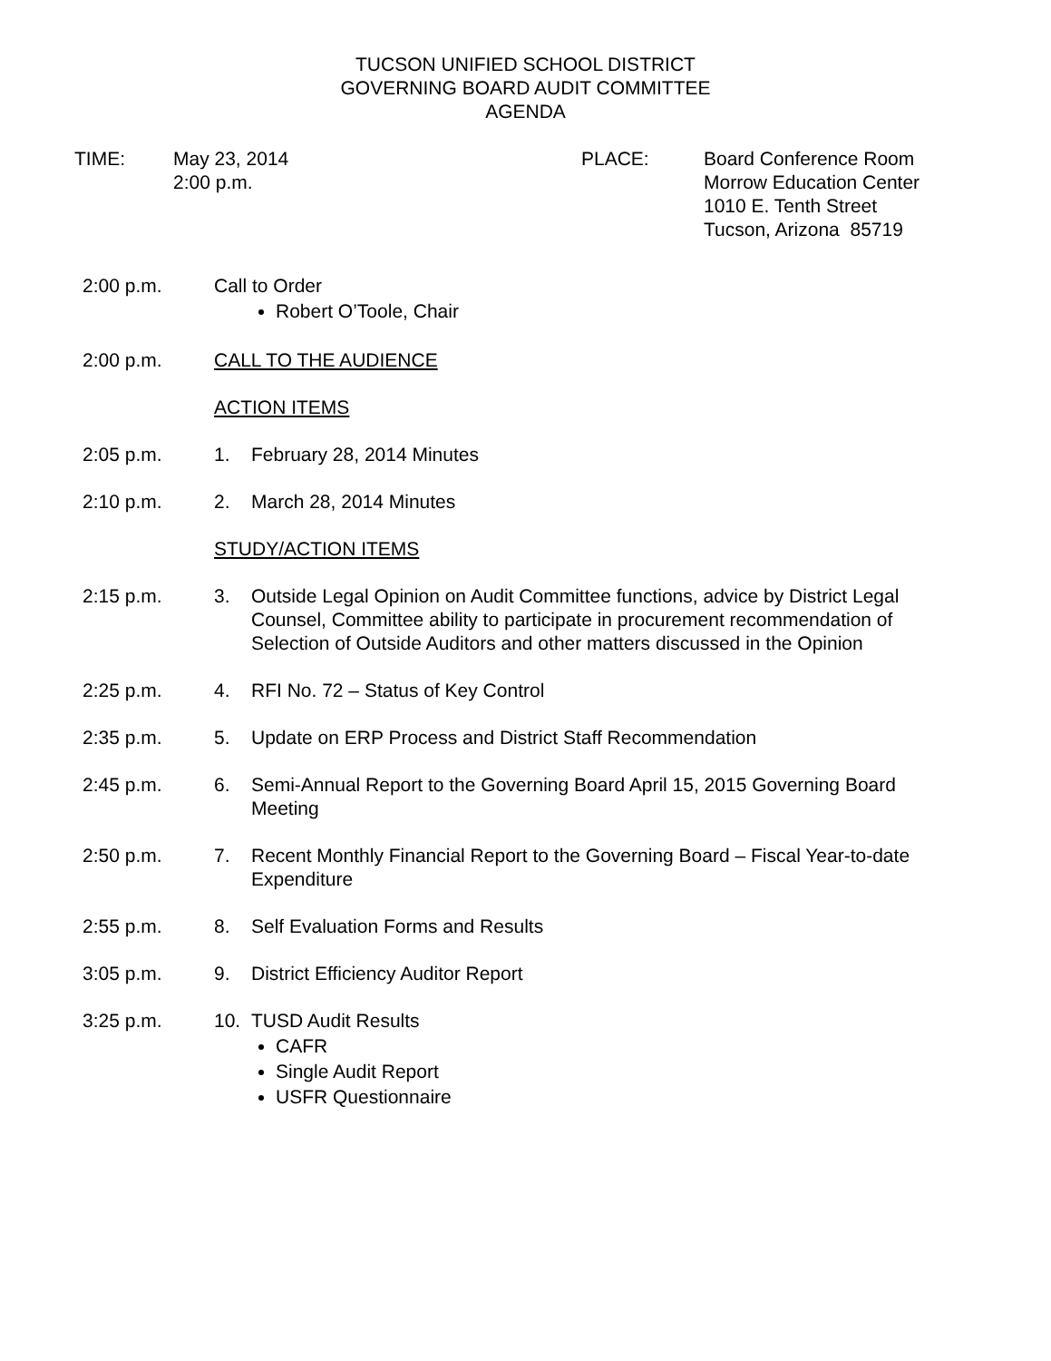TUCSON UNIFIED SCHOOL DISTRICT
GOVERNING BOARD AUDIT COMMITTEE
AGENDA
TIME: May 23, 2014
2:00 p.m.
PLACE: Board Conference Room
Morrow Education Center
1010 E. Tenth Street
Tucson, Arizona 85719
2:00 p.m. Call to Order
Robert O’Toole, Chair
2:00 p.m. CALL TO THE AUDIENCE
ACTION ITEMS
2:05 p.m. 1. February 28, 2014 Minutes
2:10 p.m. 2. March 28, 2014 Minutes
STUDY/ACTION ITEMS
2:15 p.m. 3. Outside Legal Opinion on Audit Committee functions, advice by District Legal Counsel, Committee ability to participate in procurement recommendation of Selection of Outside Auditors and other matters discussed in the Opinion
2:25 p.m. 4. RFI No. 72 – Status of Key Control
2:35 p.m. 5. Update on ERP Process and District Staff Recommendation
2:45 p.m. 6. Semi-Annual Report to the Governing Board April 15, 2015 Governing Board Meeting
2:50 p.m. 7. Recent Monthly Financial Report to the Governing Board – Fiscal Year-to-date Expenditure
2:55 p.m. 8. Self Evaluation Forms and Results
3:05 p.m. 9. District Efficiency Auditor Report
3:25 p.m. 10. TUSD Audit Results
CAFR
Single Audit Report
USFR Questionnaire